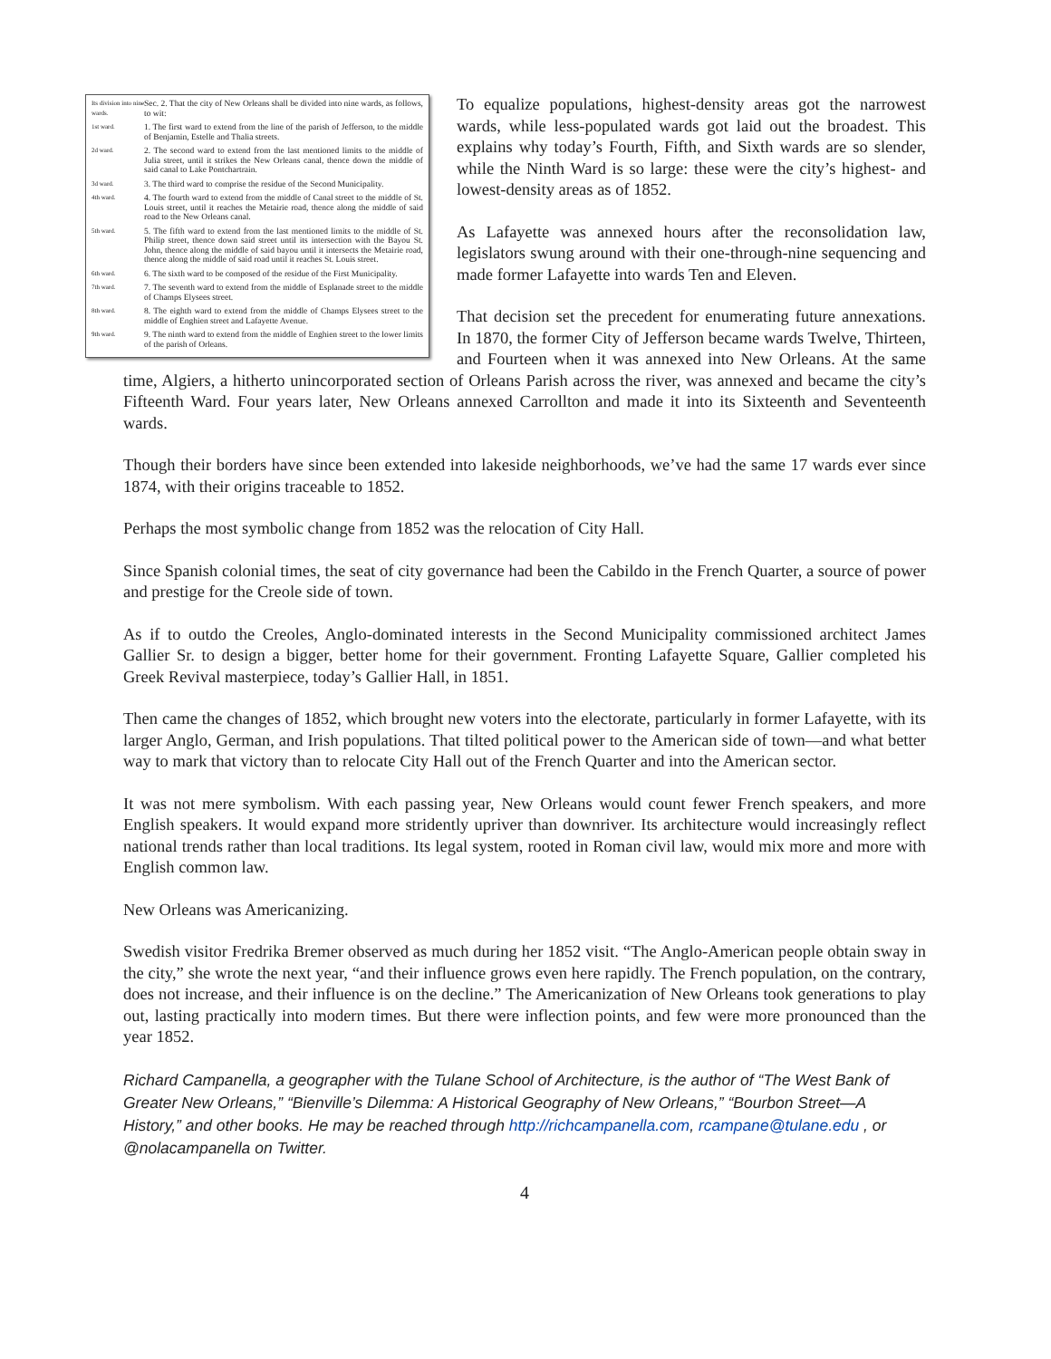Its division into nine wards.
Sec. 2. That the city of New Orleans shall be divided into nine wards, as follows, to wit:
1st ward.
1. The first ward to extend from the line of the parish of Jefferson, to the middle of Benjamin, Estelle and Thalia streets.
2d ward.
2. The second ward to extend from the last mentioned limits to the middle of Julia street, until it strikes the New Orleans canal, thence down the middle of said canal to Lake Pontchartrain.
3d ward.
3. The third ward to comprise the residue of the Second Municipality.
4th ward.
4. The fourth ward to extend from the middle of Canal street to the middle of St. Louis street, until it reaches the Metairie road, thence along the middle of said road to the New Orleans canal.
5th ward.
5. The fifth ward to extend from the last mentioned limits to the middle of St. Philip street, thence down said street until its intersection with the Bayou St. John, thence along the middle of said bayou until it intersects the Metairie road, thence along the middle of said road until it reaches St. Louis street.
6th ward.
6. The sixth ward to be composed of the residue of the First Municipality.
7th ward.
7. The seventh ward to extend from the middle of Esplanade street to the middle of Champs Elysees street.
8th ward.
8. The eighth ward to extend from the middle of Champs Elysees street to the middle of Enghien street and Lafayette Avenue.
9th ward.
9. The ninth ward to extend from the middle of Enghien street to the lower limits of the parish of Orleans.
To equalize populations, highest-density areas got the narrowest wards, while less-populated wards got laid out the broadest. This explains why today’s Fourth, Fifth, and Sixth wards are so slender, while the Ninth Ward is so large: these were the city’s highest- and lowest-density areas as of 1852.
As Lafayette was annexed hours after the reconsolidation law, legislators swung around with their one-through-nine sequencing and made former Lafayette into wards Ten and Eleven.
That decision set the precedent for enumerating future annexations. In 1870, the former City of Jefferson became wards Twelve, Thirteen, and Fourteen when it was annexed into New Orleans. At the same time, Algiers, a hitherto unincorporated section of Orleans Parish across the river, was annexed and became the city’s Fifteenth Ward. Four years later, New Orleans annexed Carrollton and made it into its Sixteenth and Seventeenth wards.
Though their borders have since been extended into lakeside neighborhoods, we’ve had the same 17 wards ever since 1874, with their origins traceable to 1852.
Perhaps the most symbolic change from 1852 was the relocation of City Hall.
Since Spanish colonial times, the seat of city governance had been the Cabildo in the French Quarter, a source of power and prestige for the Creole side of town.
As if to outdo the Creoles, Anglo-dominated interests in the Second Municipality commissioned architect James Gallier Sr. to design a bigger, better home for their government. Fronting Lafayette Square, Gallier completed his Greek Revival masterpiece, today’s Gallier Hall, in 1851.
Then came the changes of 1852, which brought new voters into the electorate, particularly in former Lafayette, with its larger Anglo, German, and Irish populations. That tilted political power to the American side of town—and what better way to mark that victory than to relocate City Hall out of the French Quarter and into the American sector.
It was not mere symbolism. With each passing year, New Orleans would count fewer French speakers, and more English speakers. It would expand more stridently upriver than downriver. Its architecture would increasingly reflect national trends rather than local traditions. Its legal system, rooted in Roman civil law, would mix more and more with English common law.
New Orleans was Americanizing.
Swedish visitor Fredrika Bremer observed as much during her 1852 visit. “The Anglo-American people obtain sway in the city,” she wrote the next year, “and their influence grows even here rapidly. The French population, on the contrary, does not increase, and their influence is on the decline.” The Americanization of New Orleans took generations to play out, lasting practically into modern times. But there were inflection points, and few were more pronounced than the year 1852.
Richard Campanella, a geographer with the Tulane School of Architecture, is the author of “The West Bank of Greater New Orleans,” “Bienville’s Dilemma: A Historical Geography of New Orleans,” “Bourbon Street—A History,” and other books. He may be reached through http://richcampanella.com, rcampane@tulane.edu , or @nolacampanella on Twitter.
4